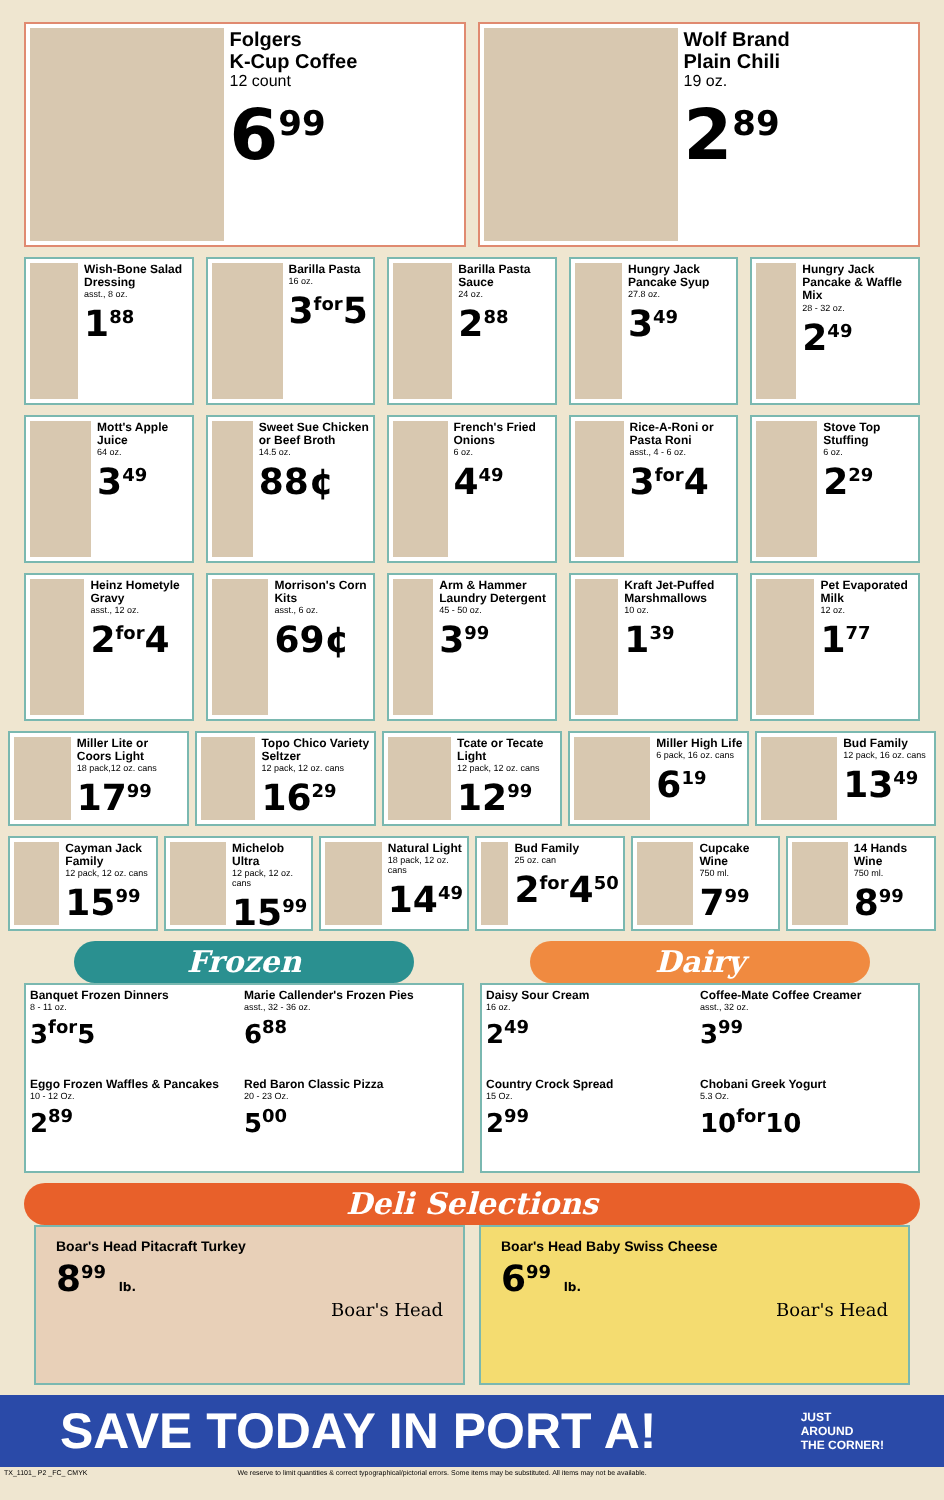Folgers
K-Cup Coffee
12 count
6<sup>99</sup>
Wolf Brand
Plain Chili
19 oz.
2<sup>89</sup>
Wish-Bone Salad Dressing
asst., 8 oz.
1<sup>88</sup>
Barilla Pasta
16 oz.
3<sup>for</sup>5
Barilla Pasta Sauce
24 oz.
2<sup>88</sup>
Hungry Jack Pancake Syup
27.8 oz.
3<sup>49</sup>
Hungry Jack Pancake & Waffle Mix
28 - 32 oz.
2<sup>49</sup>
Mott's Apple Juice
64 oz.
3<sup>49</sup>
Sweet Sue Chicken or Beef Broth
14.5 oz.
88¢
French's Fried Onions
6 oz.
4<sup>49</sup>
Rice-A-Roni or Pasta Roni
asst., 4 - 6 oz.
3<sup>for</sup>4
Stove Top Stuffing
6 oz.
2<sup>29</sup>
Heinz Hometyle Gravy
asst., 12 oz.
2<sup>for</sup>4
Morrison's Corn Kits
asst., 6 oz.
69¢
Arm & Hammer Laundry Detergent
45 - 50 oz.
3<sup>99</sup>
Kraft Jet-Puffed Marshmallows
10 oz.
1<sup>39</sup>
Pet Evaporated Milk
12 oz.
1<sup>77</sup>
Miller Lite or Coors Light
18 pack,12 oz. cans
17<sup>99</sup>
Topo Chico Variety Seltzer
12 pack, 12 oz. cans
16<sup>29</sup>
Tcate or Tecate Light
12 pack, 12 oz. cans
12<sup>99</sup>
Miller High Life
6 pack, 16 oz. cans
6<sup>19</sup>
Bud Family
12 pack, 16 oz. cans
13<sup>49</sup>
Cayman Jack Family
12 pack, 12 oz. cans
15<sup>99</sup>
Michelob Ultra
12 pack, 12 oz. cans
15<sup>99</sup>
Natural Light
18 pack, 12 oz. cans
14<sup>49</sup>
Bud Family
25 oz. can
2<sup>for</sup>4<sup>50</sup>
Cupcake Wine
750 ml.
7<sup>99</sup>
14 Hands Wine
750 ml.
8<sup>99</sup>
Frozen
Banquet Frozen Dinners
8 - 11 oz.
3<sup>for</sup>5
Marie Callender's Frozen Pies
asst., 32 - 36 oz.
6<sup>88</sup>
Eggo Frozen Waffles & Pancakes
10 - 12 Oz.
2<sup>89</sup>
Red Baron Classic Pizza
20 - 23 Oz.
5<sup>00</sup>
Dairy
Daisy Sour Cream
16 oz.
2<sup>49</sup>
Coffee-Mate Coffee Creamer
asst., 32 oz.
3<sup>99</sup>
Country Crock Spread
15 Oz.
2<sup>99</sup>
Chobani Greek Yogurt
5.3 Oz.
10<sup>for</sup>10
Deli Selections
Boar's Head Pitacraft Turkey
8<sup>99</sup> lb.
Boar's Head
Boar's Head Baby Swiss Cheese
6<sup>99</sup> lb.
Boar's Head
SAVE TODAY IN PORT A!
JUST
AROUND
THE CORNER!
TX_1101_ P2 _FC_ CMYK We reserve to limit quantities & correct typographical/pictorial errors. Some items may be substituted. All items may not be available.